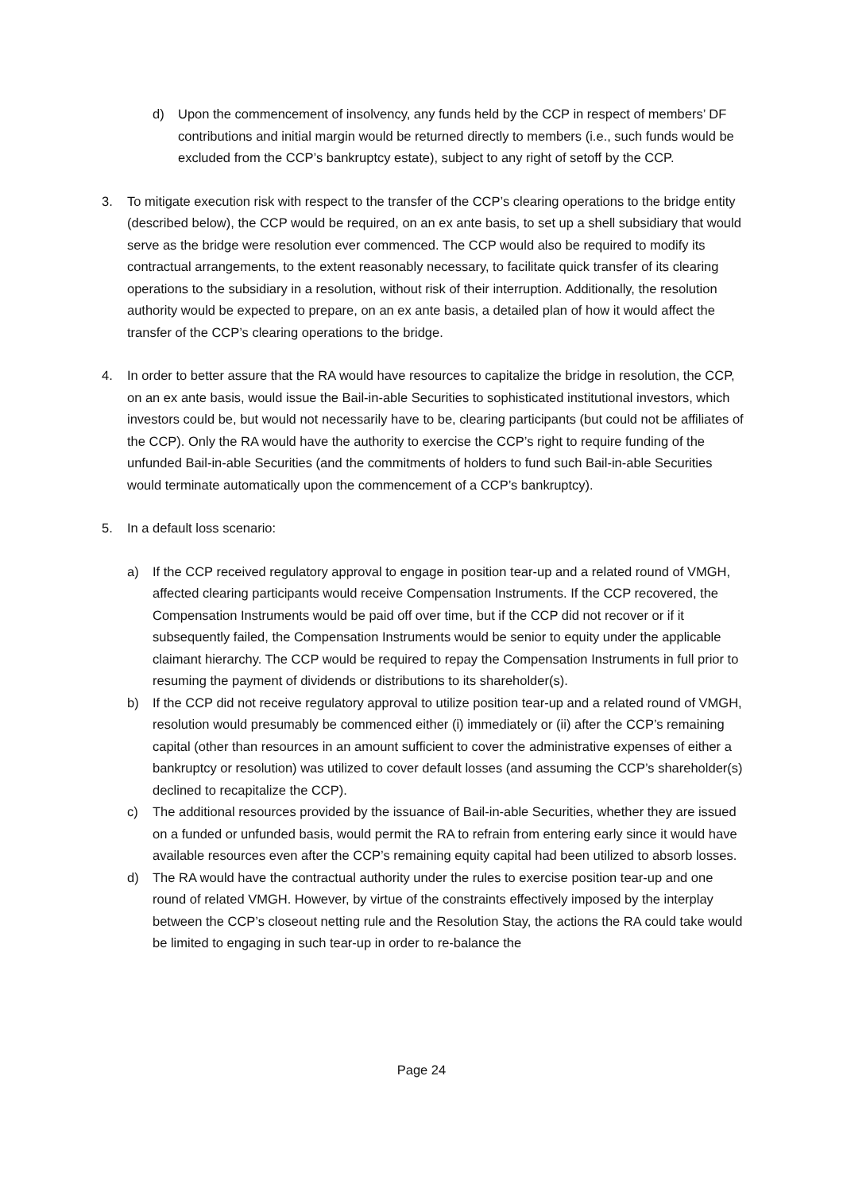d) Upon the commencement of insolvency, any funds held by the CCP in respect of members’ DF contributions and initial margin would be returned directly to members (i.e., such funds would be excluded from the CCP’s bankruptcy estate), subject to any right of setoff by the CCP.
3. To mitigate execution risk with respect to the transfer of the CCP’s clearing operations to the bridge entity (described below), the CCP would be required, on an ex ante basis, to set up a shell subsidiary that would serve as the bridge were resolution ever commenced. The CCP would also be required to modify its contractual arrangements, to the extent reasonably necessary, to facilitate quick transfer of its clearing operations to the subsidiary in a resolution, without risk of their interruption. Additionally, the resolution authority would be expected to prepare, on an ex ante basis, a detailed plan of how it would affect the transfer of the CCP’s clearing operations to the bridge.
4. In order to better assure that the RA would have resources to capitalize the bridge in resolution, the CCP, on an ex ante basis, would issue the Bail-in-able Securities to sophisticated institutional investors, which investors could be, but would not necessarily have to be, clearing participants (but could not be affiliates of the CCP). Only the RA would have the authority to exercise the CCP’s right to require funding of the unfunded Bail-in-able Securities (and the commitments of holders to fund such Bail-in-able Securities would terminate automatically upon the commencement of a CCP’s bankruptcy).
5. In a default loss scenario:
a) If the CCP received regulatory approval to engage in position tear-up and a related round of VMGH, affected clearing participants would receive Compensation Instruments. If the CCP recovered, the Compensation Instruments would be paid off over time, but if the CCP did not recover or if it subsequently failed, the Compensation Instruments would be senior to equity under the applicable claimant hierarchy. The CCP would be required to repay the Compensation Instruments in full prior to resuming the payment of dividends or distributions to its shareholder(s).
b) If the CCP did not receive regulatory approval to utilize position tear-up and a related round of VMGH, resolution would presumably be commenced either (i) immediately or (ii) after the CCP’s remaining capital (other than resources in an amount sufficient to cover the administrative expenses of either a bankruptcy or resolution) was utilized to cover default losses (and assuming the CCP’s shareholder(s) declined to recapitalize the CCP).
c) The additional resources provided by the issuance of Bail-in-able Securities, whether they are issued on a funded or unfunded basis, would permit the RA to refrain from entering early since it would have available resources even after the CCP’s remaining equity capital had been utilized to absorb losses.
d) The RA would have the contractual authority under the rules to exercise position tear-up and one round of related VMGH. However, by virtue of the constraints effectively imposed by the interplay between the CCP’s closeout netting rule and the Resolution Stay, the actions the RA could take would be limited to engaging in such tear-up in order to re-balance the
Page 24